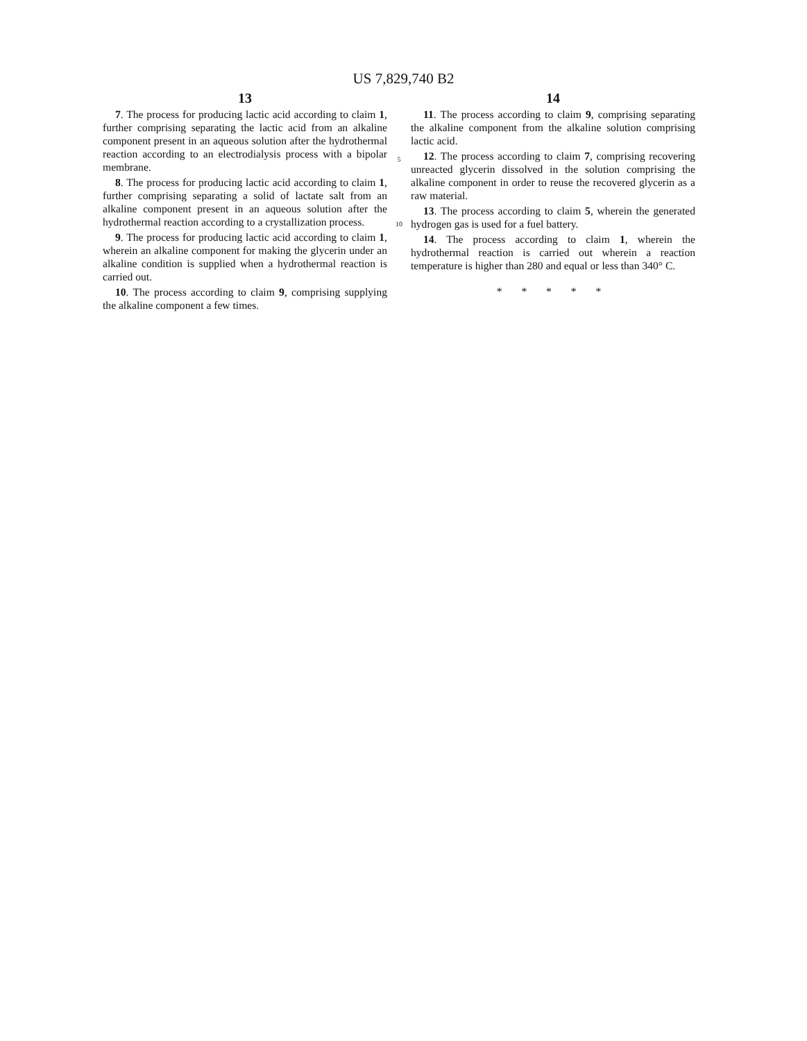US 7,829,740 B2
13
7. The process for producing lactic acid according to claim 1, further comprising separating the lactic acid from an alkaline component present in an aqueous solution after the hydrothermal reaction according to an electrodialysis process with a bipolar membrane.
8. The process for producing lactic acid according to claim 1, further comprising separating a solid of lactate salt from an alkaline component present in an aqueous solution after the hydrothermal reaction according to a crystallization process.
9. The process for producing lactic acid according to claim 1, wherein an alkaline component for making the glycerin under an alkaline condition is supplied when a hydrothermal reaction is carried out.
10. The process according to claim 9, comprising supplying the alkaline component a few times.
5
10
14
11. The process according to claim 9, comprising separating the alkaline component from the alkaline solution comprising lactic acid.
12. The process according to claim 7, comprising recovering unreacted glycerin dissolved in the solution comprising the alkaline component in order to reuse the recovered glycerin as a raw material.
13. The process according to claim 5, wherein the generated hydrogen gas is used for a fuel battery.
14. The process according to claim 1, wherein the hydrothermal reaction is carried out wherein a reaction temperature is higher than 280 and equal or less than 340° C.
* * * * *